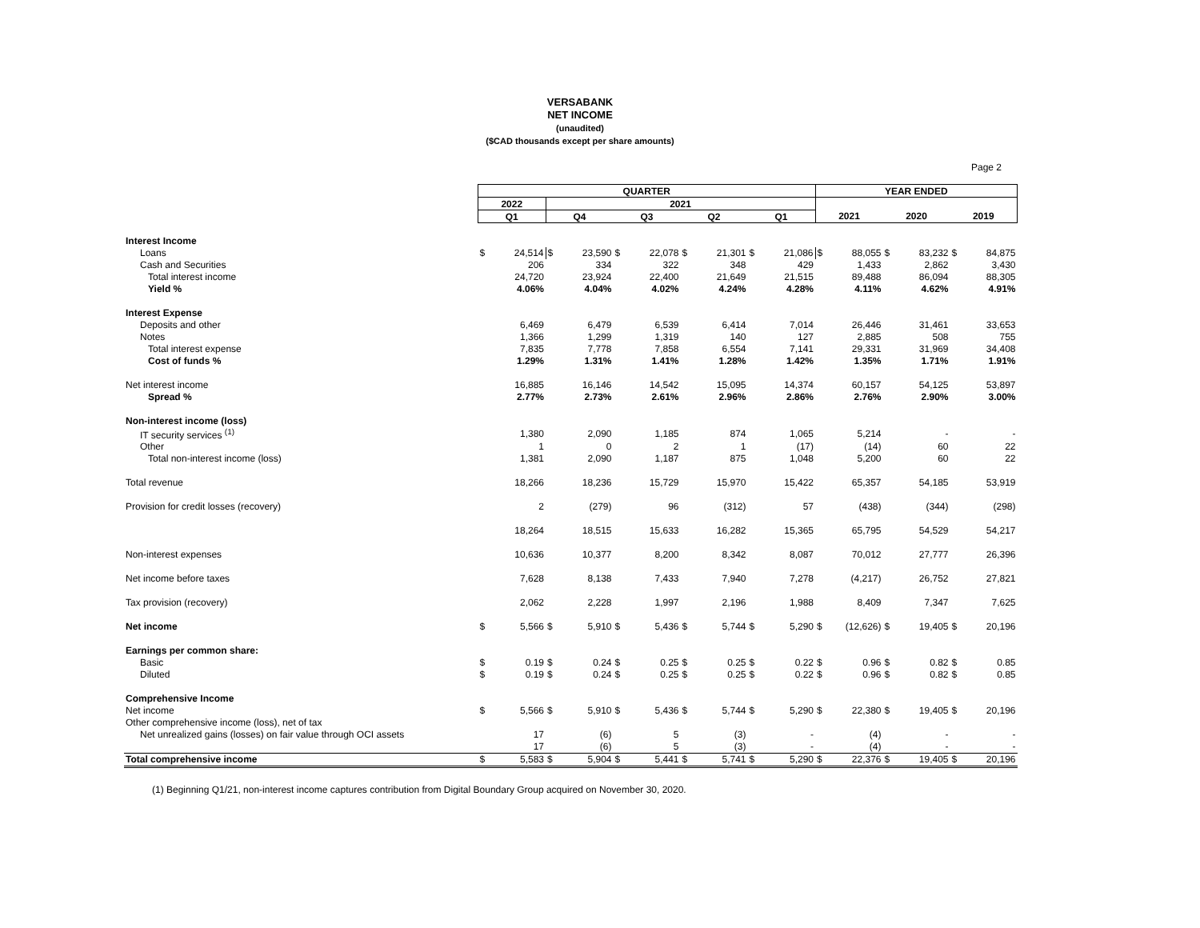VERSABANK
NET INCOME
(unaudited)
($CAD thousands except per share amounts)
Page 2
| | QUARTER | | | | | | | | | | YEAR ENDED | | | | | |
| | 2022 | | 2021 | | | | | | | | | | | | | |
| | Q1 | | Q4 | | Q3 | | Q2 | | Q1 | | 2021 | | 2020 | | 2019 | |
| Interest Income | | | | | | | | | | | | | | | | |
| Loans | $ | 24,514 | $ | 23,590 | $ | 22,078 | $ | 21,301 | $ | 21,086 | $ | 88,055 | $ | 83,232 | $ | 84,875 |
| Cash and Securities | | 206 | | 334 | | 322 | | 348 | | 429 | | 1,433 | | 2,862 | | 3,430 |
| Total interest income | | 24,720 | | 23,924 | | 22,400 | | 21,649 | | 21,515 | | 89,488 | | 86,094 | | 88,305 |
| Yield % | | 4.06% | | 4.04% | | 4.02% | | 4.24% | | 4.28% | | 4.11% | | 4.62% | | 4.91% |
| Interest Expense | | | | | | | | | | | | | | | | |
| Deposits and other | | 6,469 | | 6,479 | | 6,539 | | 6,414 | | 7,014 | | 26,446 | | 31,461 | | 33,653 |
| Notes | | 1,366 | | 1,299 | | 1,319 | | 140 | | 127 | | 2,885 | | 508 | | 755 |
| Total interest expense | | 7,835 | | 7,778 | | 7,858 | | 6,554 | | 7,141 | | 29,331 | | 31,969 | | 34,408 |
| Cost of funds % | | 1.29% | | 1.31% | | 1.41% | | 1.28% | | 1.42% | | 1.35% | | 1.71% | | 1.91% |
| Net interest income | | 16,885 | | 16,146 | | 14,542 | | 15,095 | | 14,374 | | 60,157 | | 54,125 | | 53,897 |
| Spread % | | 2.77% | | 2.73% | | 2.61% | | 2.96% | | 2.86% | | 2.76% | | 2.90% | | 3.00% |
| Non-interest income (loss) | | | | | | | | | | | | | | | | |
| IT security services <sup>(1)</sup> | | 1,380 | | 2,090 | | 1,185 | | 874 | | 1,065 | | 5,214 | | - | | - |
| Other | | 1 | | 0 | | 2 | | 1 | | (17) | | (14) | | 60 | | 22 |
| Total non-interest income (loss) | | 1,381 | | 2,090 | | 1,187 | | 875 | | 1,048 | | 5,200 | | 60 | | 22 |
| Total revenue | | 18,266 | | 18,236 | | 15,729 | | 15,970 | | 15,422 | | 65,357 | | 54,185 | | 53,919 |
| Provision for credit losses (recovery) | | 2 | | (279) | | 96 | | (312) | | 57 | | (438) | | (344) | | (298) |
| | | 18,264 | | 18,515 | | 15,633 | | 16,282 | | 15,365 | | 65,795 | | 54,529 | | 54,217 |
| Non-interest expenses | | 10,636 | | 10,377 | | 8,200 | | 8,342 | | 8,087 | | 70,012 | | 27,777 | | 26,396 |
| Net income before taxes | | 7,628 | | 8,138 | | 7,433 | | 7,940 | | 7,278 | | (4,217) | | 26,752 | | 27,821 |
| Tax provision (recovery) | | 2,062 | | 2,228 | | 1,997 | | 2,196 | | 1,988 | | 8,409 | | 7,347 | | 7,625 |
| Net income | $ | 5,566 | $ | 5,910 | $ | 5,436 | $ | 5,744 | $ | 5,290 | $ | (12,626) | $ | 19,405 | $ | 20,196 |
| Earnings per common share: | | | | | | | | | | | | | | | | |
| Basic | $ | 0.19 | $ | 0.24 | $ | 0.25 | $ | 0.25 | $ | 0.22 | $ | 0.96 | $ | 0.82 | $ | 0.85 |
| Diluted | $ | 0.19 | $ | 0.24 | $ | 0.25 | $ | 0.25 | $ | 0.22 | $ | 0.96 | $ | 0.82 | $ | 0.85 |
| Comprehensive Income | | | | | | | | | | | | | | | | |
| Net income | $ | 5,566 | $ | 5,910 | $ | 5,436 | $ | 5,744 | $ | 5,290 | $ | 22,380 | $ | 19,405 | $ | 20,196 |
| Other comprehensive income (loss), net of tax | | | | | | | | | | | | | | | | |
| Net unrealized gains (losses) on fair value through OCI assets | | 17 | | (6) | | 5 | | (3) | | - | | (4) | | - | | - |
| | | 17 | | (6) | | 5 | | (3) | | - | | (4) | | - | | - |
| Total comprehensive income | $ | 5,583 | $ | 5,904 | $ | 5,441 | $ | 5,741 | $ | 5,290 | $ | 22,376 | $ | 19,405 | $ | 20,196 |
(1) Beginning Q1/21, non-interest income captures contribution from Digital Boundary Group acquired on November 30, 2020.